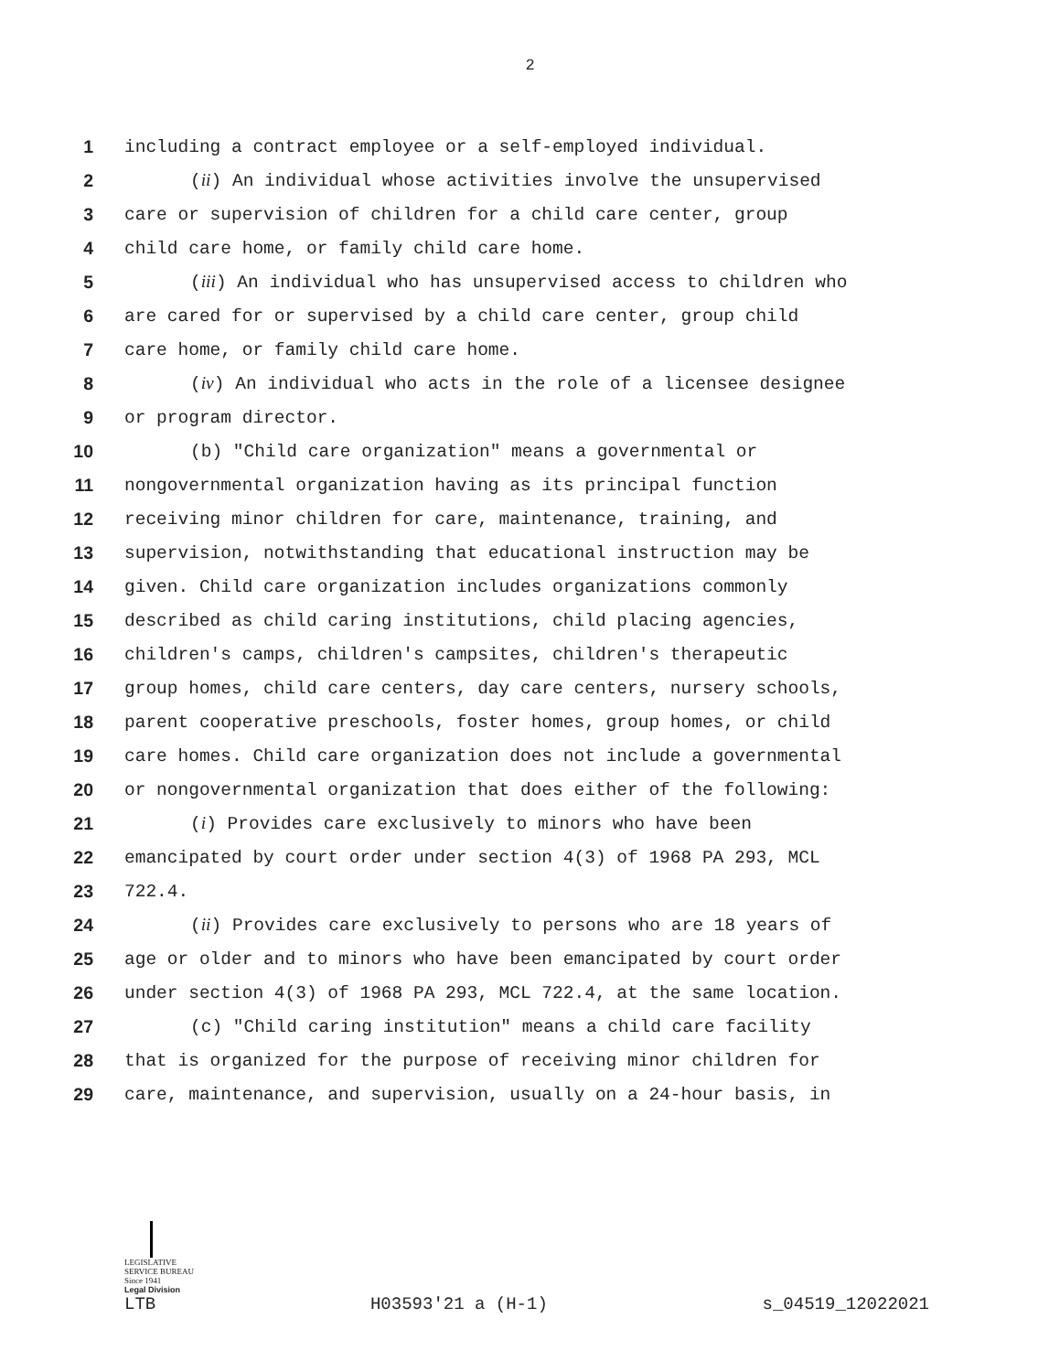2
1 including a contract employee or a self-employed individual.
2 (ii) An individual whose activities involve the unsupervised
3 care or supervision of children for a child care center, group
4 child care home, or family child care home.
5 (iii) An individual who has unsupervised access to children who
6 are cared for or supervised by a child care center, group child
7 care home, or family child care home.
8 (iv) An individual who acts in the role of a licensee designee
9 or program director.
10 (b) "Child care organization" means a governmental or
11 nongovernmental organization having as its principal function
12 receiving minor children for care, maintenance, training, and
13 supervision, notwithstanding that educational instruction may be
14 given. Child care organization includes organizations commonly
15 described as child caring institutions, child placing agencies,
16 children's camps, children's campsites, children's therapeutic
17 group homes, child care centers, day care centers, nursery schools,
18 parent cooperative preschools, foster homes, group homes, or child
19 care homes. Child care organization does not include a governmental
20 or nongovernmental organization that does either of the following:
21 (i) Provides care exclusively to minors who have been
22 emancipated by court order under section 4(3) of 1968 PA 293, MCL
23 722.4.
24 (ii) Provides care exclusively to persons who are 18 years of
25 age or older and to minors who have been emancipated by court order
26 under section 4(3) of 1968 PA 293, MCL 722.4, at the same location.
27 (c) "Child caring institution" means a child care facility
28 that is organized for the purpose of receiving minor children for
29 care, maintenance, and supervision, usually on a 24-hour basis, in
LEGISLATIVE SERVICE BUREAU
Since 1941
Legal Division
LTB H03593'21 a (H-1) s_04519_12022021